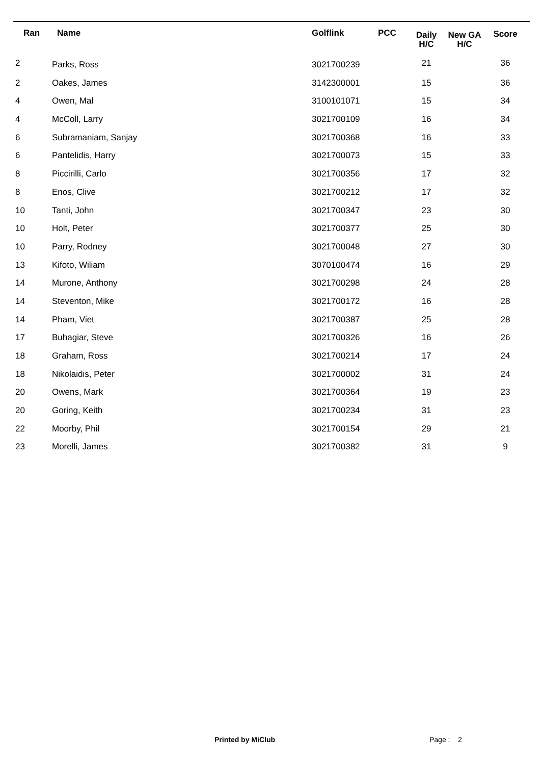| Ran | Name | Golflink | PCC | Daily H/C | New GA H/C | Score |
| --- | --- | --- | --- | --- | --- | --- |
| 2 | Parks, Ross | 3021700239 | | 21 | | 36 |
| 2 | Oakes, James | 3142300001 | | 15 | | 36 |
| 4 | Owen, Mal | 3100101071 | | 15 | | 34 |
| 4 | McColl, Larry | 3021700109 | | 16 | | 34 |
| 6 | Subramaniam, Sanjay | 3021700368 | | 16 | | 33 |
| 6 | Pantelidis, Harry | 3021700073 | | 15 | | 33 |
| 8 | Piccirilli, Carlo | 3021700356 | | 17 | | 32 |
| 8 | Enos, Clive | 3021700212 | | 17 | | 32 |
| 10 | Tanti, John | 3021700347 | | 23 | | 30 |
| 10 | Holt, Peter | 3021700377 | | 25 | | 30 |
| 10 | Parry, Rodney | 3021700048 | | 27 | | 30 |
| 13 | Kifoto, Wiliam | 3070100474 | | 16 | | 29 |
| 14 | Murone, Anthony | 3021700298 | | 24 | | 28 |
| 14 | Steventon, Mike | 3021700172 | | 16 | | 28 |
| 14 | Pham, Viet | 3021700387 | | 25 | | 28 |
| 17 | Buhagiar, Steve | 3021700326 | | 16 | | 26 |
| 18 | Graham, Ross | 3021700214 | | 17 | | 24 |
| 18 | Nikolaidis, Peter | 3021700002 | | 31 | | 24 |
| 20 | Owens, Mark | 3021700364 | | 19 | | 23 |
| 20 | Goring, Keith | 3021700234 | | 31 | | 23 |
| 22 | Moorby, Phil | 3021700154 | | 29 | | 21 |
| 23 | Morelli, James | 3021700382 | | 31 | | 9 |
Printed by MiClub Page : 2